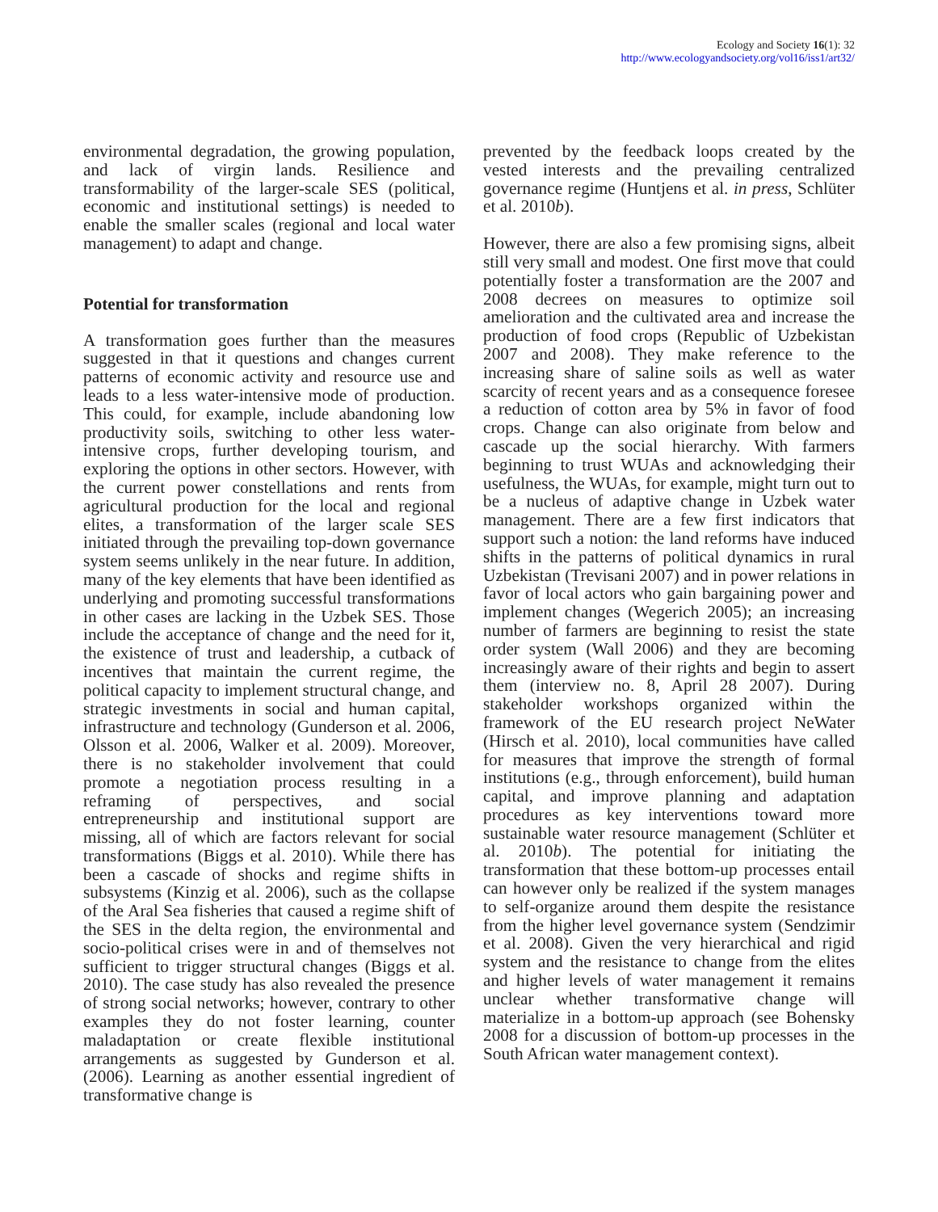Ecology and Society 16(1): 32
http://www.ecologyandsociety.org/vol16/iss1/art32/
environmental degradation, the growing population, and lack of virgin lands. Resilience and transformability of the larger-scale SES (political, economic and institutional settings) is needed to enable the smaller scales (regional and local water management) to adapt and change.
Potential for transformation
A transformation goes further than the measures suggested in that it questions and changes current patterns of economic activity and resource use and leads to a less water-intensive mode of production. This could, for example, include abandoning low productivity soils, switching to other less water-intensive crops, further developing tourism, and exploring the options in other sectors. However, with the current power constellations and rents from agricultural production for the local and regional elites, a transformation of the larger scale SES initiated through the prevailing top-down governance system seems unlikely in the near future. In addition, many of the key elements that have been identified as underlying and promoting successful transformations in other cases are lacking in the Uzbek SES. Those include the acceptance of change and the need for it, the existence of trust and leadership, a cutback of incentives that maintain the current regime, the political capacity to implement structural change, and strategic investments in social and human capital, infrastructure and technology (Gunderson et al. 2006, Olsson et al. 2006, Walker et al. 2009). Moreover, there is no stakeholder involvement that could promote a negotiation process resulting in a reframing of perspectives, and social entrepreneurship and institutional support are missing, all of which are factors relevant for social transformations (Biggs et al. 2010). While there has been a cascade of shocks and regime shifts in subsystems (Kinzig et al. 2006), such as the collapse of the Aral Sea fisheries that caused a regime shift of the SES in the delta region, the environmental and socio-political crises were in and of themselves not sufficient to trigger structural changes (Biggs et al. 2010). The case study has also revealed the presence of strong social networks; however, contrary to other examples they do not foster learning, counter maladaptation or create flexible institutional arrangements as suggested by Gunderson et al. (2006). Learning as another essential ingredient of transformative change is
prevented by the feedback loops created by the vested interests and the prevailing centralized governance regime (Huntjens et al. in press, Schlüter et al. 2010b).
However, there are also a few promising signs, albeit still very small and modest. One first move that could potentially foster a transformation are the 2007 and 2008 decrees on measures to optimize soil amelioration and the cultivated area and increase the production of food crops (Republic of Uzbekistan 2007 and 2008). They make reference to the increasing share of saline soils as well as water scarcity of recent years and as a consequence foresee a reduction of cotton area by 5% in favor of food crops. Change can also originate from below and cascade up the social hierarchy. With farmers beginning to trust WUAs and acknowledging their usefulness, the WUAs, for example, might turn out to be a nucleus of adaptive change in Uzbek water management. There are a few first indicators that support such a notion: the land reforms have induced shifts in the patterns of political dynamics in rural Uzbekistan (Trevisani 2007) and in power relations in favor of local actors who gain bargaining power and implement changes (Wegerich 2005); an increasing number of farmers are beginning to resist the state order system (Wall 2006) and they are becoming increasingly aware of their rights and begin to assert them (interview no. 8, April 28 2007). During stakeholder workshops organized within the framework of the EU research project NeWater (Hirsch et al. 2010), local communities have called for measures that improve the strength of formal institutions (e.g., through enforcement), build human capital, and improve planning and adaptation procedures as key interventions toward more sustainable water resource management (Schlüter et al. 2010b). The potential for initiating the transformation that these bottom-up processes entail can however only be realized if the system manages to self-organize around them despite the resistance from the higher level governance system (Sendzimir et al. 2008). Given the very hierarchical and rigid system and the resistance to change from the elites and higher levels of water management it remains unclear whether transformative change will materialize in a bottom-up approach (see Bohensky 2008 for a discussion of bottom-up processes in the South African water management context).